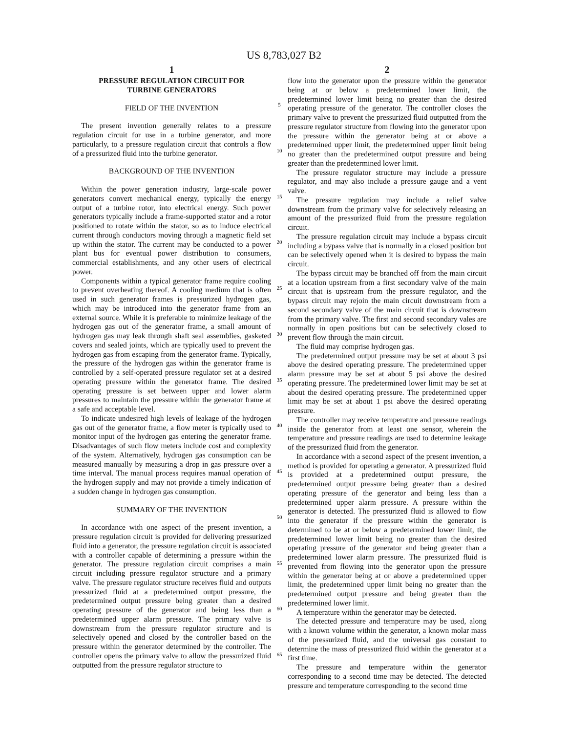US 8,783,027 B2
1
PRESSURE REGULATION CIRCUIT FOR
TURBINE GENERATORS
FIELD OF THE INVENTION
The present invention generally relates to a pressure regulation circuit for use in a turbine generator, and more particularly, to a pressure regulation circuit that controls a flow of a pressurized fluid into the turbine generator.
BACKGROUND OF THE INVENTION
Within the power generation industry, large-scale power generators convert mechanical energy, typically the energy output of a turbine rotor, into electrical energy. Such power generators typically include a frame-supported stator and a rotor positioned to rotate within the stator, so as to induce electrical current through conductors moving through a magnetic field set up within the stator. The current may be conducted to a power plant bus for eventual power distribution to consumers, commercial establishments, and any other users of electrical power.
Components within a typical generator frame require cooling to prevent overheating thereof. A cooling medium that is often used in such generator frames is pressurized hydrogen gas, which may be introduced into the generator frame from an external source. While it is preferable to minimize leakage of the hydrogen gas out of the generator frame, a small amount of hydrogen gas may leak through shaft seal assemblies, gasketed covers and sealed joints, which are typically used to prevent the hydrogen gas from escaping from the generator frame. Typically, the pressure of the hydrogen gas within the generator frame is controlled by a self-operated pressure regulator set at a desired operating pressure within the generator frame. The desired operating pressure is set between upper and lower alarm pressures to maintain the pressure within the generator frame at a safe and acceptable level.
To indicate undesired high levels of leakage of the hydrogen gas out of the generator frame, a flow meter is typically used to monitor input of the hydrogen gas entering the generator frame. Disadvantages of such flow meters include cost and complexity of the system. Alternatively, hydrogen gas consumption can be measured manually by measuring a drop in gas pressure over a time interval. The manual process requires manual operation of the hydrogen supply and may not provide a timely indication of a sudden change in hydrogen gas consumption.
SUMMARY OF THE INVENTION
In accordance with one aspect of the present invention, a pressure regulation circuit is provided for delivering pressurized fluid into a generator, the pressure regulation circuit is associated with a controller capable of determining a pressure within the generator. The pressure regulation circuit comprises a main circuit including pressure regulator structure and a primary valve. The pressure regulator structure receives fluid and outputs pressurized fluid at a predetermined output pressure, the predetermined output pressure being greater than a desired operating pressure of the generator and being less than a predetermined upper alarm pressure. The primary valve is downstream from the pressure regulator structure and is selectively opened and closed by the controller based on the pressure within the generator determined by the controller. The controller opens the primary valve to allow the pressurized fluid outputted from the pressure regulator structure to
5
10
15
20
25
30
35
40
45
50
55
60
65
2
flow into the generator upon the pressure within the generator being at or below a predetermined lower limit, the predetermined lower limit being no greater than the desired operating pressure of the generator. The controller closes the primary valve to prevent the pressurized fluid outputted from the pressure regulator structure from flowing into the generator upon the pressure within the generator being at or above a predetermined upper limit, the predetermined upper limit being no greater than the predetermined output pressure and being greater than the predetermined lower limit.
The pressure regulator structure may include a pressure regulator, and may also include a pressure gauge and a vent valve.
The pressure regulation may include a relief valve downstream from the primary valve for selectively releasing an amount of the pressurized fluid from the pressure regulation circuit.
The pressure regulation circuit may include a bypass circuit including a bypass valve that is normally in a closed position but can be selectively opened when it is desired to bypass the main circuit.
The bypass circuit may be branched off from the main circuit at a location upstream from a first secondary valve of the main circuit that is upstream from the pressure regulator, and the bypass circuit may rejoin the main circuit downstream from a second secondary valve of the main circuit that is downstream from the primary valve. The first and second secondary vales are normally in open positions but can be selectively closed to prevent flow through the main circuit.
The fluid may comprise hydrogen gas.
The predetermined output pressure may be set at about 3 psi above the desired operating pressure. The predetermined upper alarm pressure may be set at about 5 psi above the desired operating pressure. The predetermined lower limit may be set at about the desired operating pressure. The predetermined upper limit may be set at about 1 psi above the desired operating pressure.
The controller may receive temperature and pressure readings inside the generator from at least one sensor, wherein the temperature and pressure readings are used to determine leakage of the pressurized fluid from the generator.
In accordance with a second aspect of the present invention, a method is provided for operating a generator. A pressurized fluid is provided at a predetermined output pressure, the predetermined output pressure being greater than a desired operating pressure of the generator and being less than a predetermined upper alarm pressure. A pressure within the generator is detected. The pressurized fluid is allowed to flow into the generator if the pressure within the generator is determined to be at or below a predetermined lower limit, the predetermined lower limit being no greater than the desired operating pressure of the generator and being greater than a predetermined lower alarm pressure. The pressurized fluid is prevented from flowing into the generator upon the pressure within the generator being at or above a predetermined upper limit, the predetermined upper limit being no greater than the predetermined output pressure and being greater than the predetermined lower limit.
A temperature within the generator may be detected.
The detected pressure and temperature may be used, along with a known volume within the generator, a known molar mass of the pressurized fluid, and the universal gas constant to determine the mass of pressurized fluid within the generator at a first time.
The pressure and temperature within the generator corresponding to a second time may be detected. The detected pressure and temperature corresponding to the second time